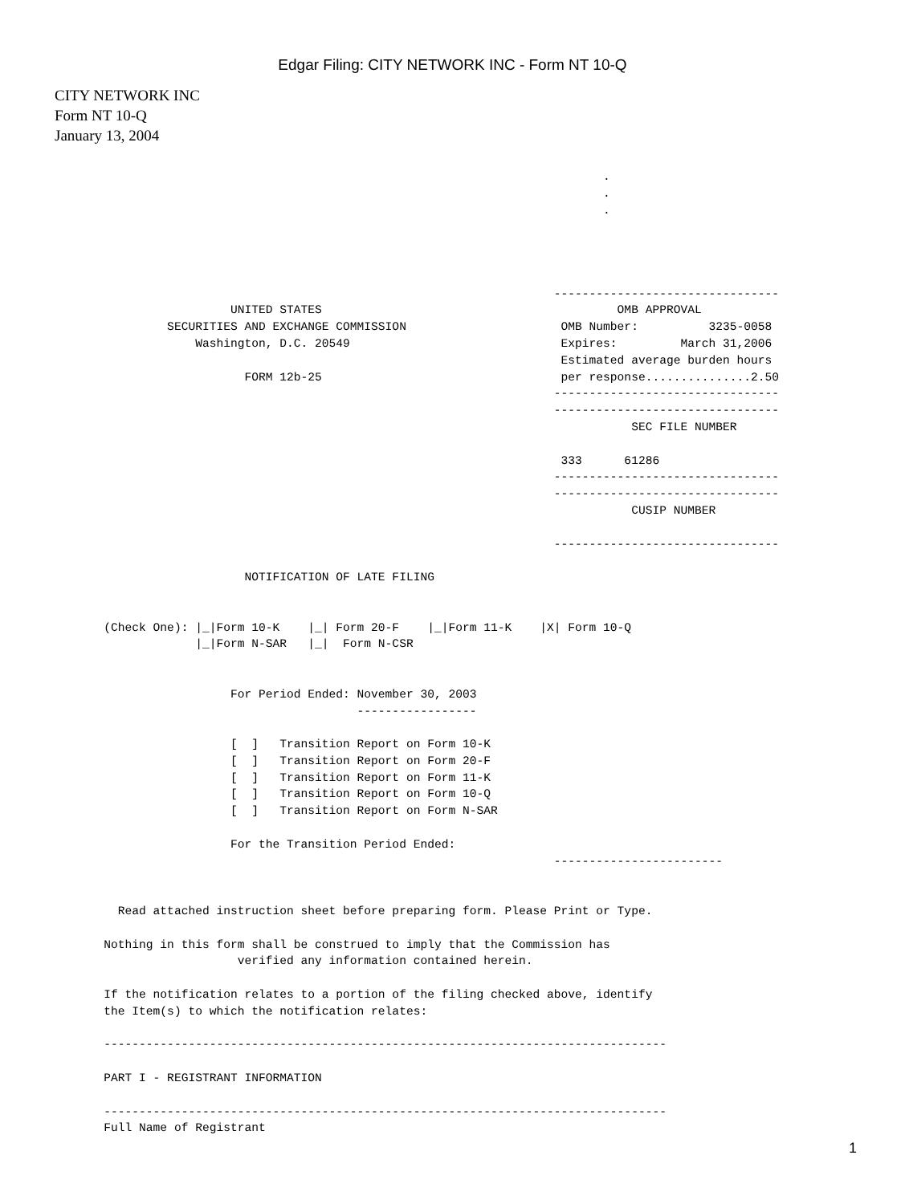Edgar Filing: CITY NETWORK INC - Form NT 10-Q
CITY NETWORK INC
Form NT 10-Q
January 13, 2004
                                                                              .
                                                                              .
                                                                              .




                                                                       --------------------------------
                         UNITED STATES                                          OMB APPROVAL
                SECURITIES AND EXCHANGE COMMISSION                      OMB Number:          3235-0058
                    Washington, D.C. 20549                              Expires:         March 31,2006
                                                                        Estimated average burden hours
                           FORM 12b-25                                  per response...............2.50
                                                                       --------------------------------
                                                                       --------------------------------
                                                                                  SEC FILE NUMBER

                                                                        333      61286
                                                                       --------------------------------
                                                                       --------------------------------
                                                                                  CUSIP NUMBER

                                                                       --------------------------------

                           NOTIFICATION OF LATE FILING


       (Check One): |_|Form 10-K    |_| Form 20-F    |_|Form 11-K    |X| Form 10-Q
                    |_|Form N-SAR   |_|  Form N-CSR


                         For Period Ended: November 30, 2003
                                           -----------------

                         [  ]   Transition Report on Form 10-K
                         [  ]   Transition Report on Form 20-F
                         [  ]   Transition Report on Form 11-K
                         [  ]   Transition Report on Form 10-Q
                         [  ]   Transition Report on Form N-SAR

                         For the Transition Period Ended:
                                                                       ------------------------


         Read attached instruction sheet before preparing form. Please Print or Type.

       Nothing in this form shall be construed to imply that the Commission has
                          verified any information contained herein.

       If the notification relates to a portion of the filing checked above, identify
       the Item(s) to which the notification relates:

       --------------------------------------------------------------------------------

       PART I - REGISTRANT INFORMATION

       --------------------------------------------------------------------------------
       Full Name of Registrant
1